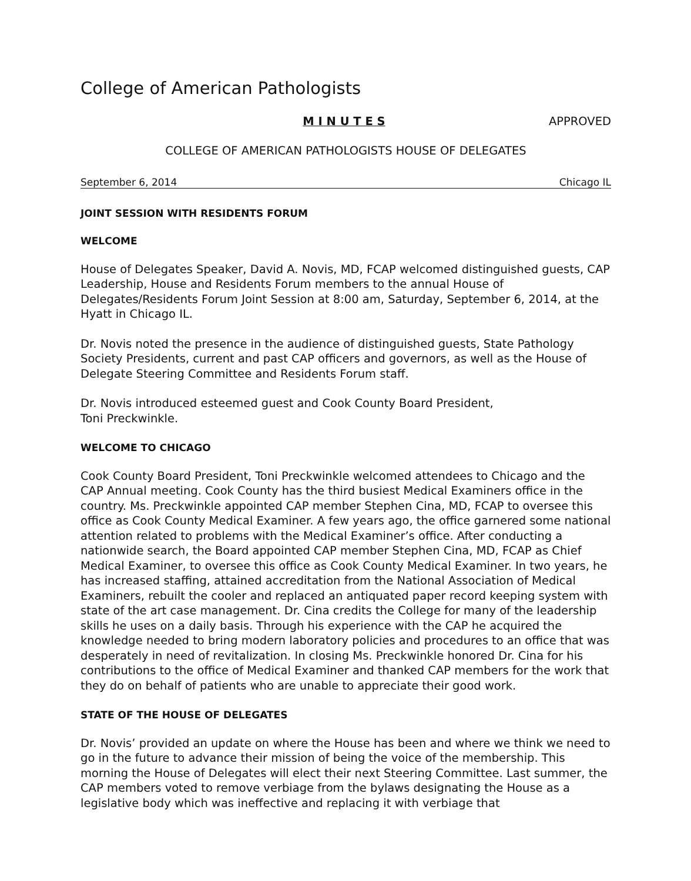College of American Pathologists
M I N U T E S APPROVED
COLLEGE OF AMERICAN PATHOLOGISTS HOUSE OF DELEGATES
September 6, 2014 Chicago IL
JOINT SESSION WITH RESIDENTS FORUM
WELCOME
House of Delegates Speaker, David A. Novis, MD, FCAP welcomed distinguished guests, CAP Leadership, House and Residents Forum members to the annual House of Delegates/Residents Forum Joint Session at 8:00 am, Saturday, September 6, 2014, at the Hyatt in Chicago IL.
Dr. Novis noted the presence in the audience of distinguished guests, State Pathology Society Presidents, current and past CAP officers and governors, as well as the House of Delegate Steering Committee and Residents Forum staff.
Dr. Novis introduced esteemed guest and Cook County Board President,
Toni Preckwinkle.
WELCOME TO CHICAGO
Cook County Board President, Toni Preckwinkle welcomed attendees to Chicago and the CAP Annual meeting. Cook County has the third busiest Medical Examiners office in the country. Ms. Preckwinkle appointed CAP member Stephen Cina, MD, FCAP to oversee this office as Cook County Medical Examiner. A few years ago, the office garnered some national attention related to problems with the Medical Examiner’s office. After conducting a nationwide search, the Board appointed CAP member Stephen Cina, MD, FCAP as Chief Medical Examiner, to oversee this office as Cook County Medical Examiner. In two years, he has increased staffing, attained accreditation from the National Association of Medical Examiners, rebuilt the cooler and replaced an antiquated paper record keeping system with state of the art case management. Dr. Cina credits the College for many of the leadership skills he uses on a daily basis. Through his experience with the CAP he acquired the knowledge needed to bring modern laboratory policies and procedures to an office that was desperately in need of revitalization. In closing Ms. Preckwinkle honored Dr. Cina for his contributions to the office of Medical Examiner and thanked CAP members for the work that they do on behalf of patients who are unable to appreciate their good work.
STATE OF THE HOUSE OF DELEGATES
Dr. Novis’ provided an update on where the House has been and where we think we need to go in the future to advance their mission of being the voice of the membership. This morning the House of Delegates will elect their next Steering Committee. Last summer, the CAP members voted to remove verbiage from the bylaws designating the House as a legislative body which was ineffective and replacing it with verbiage that